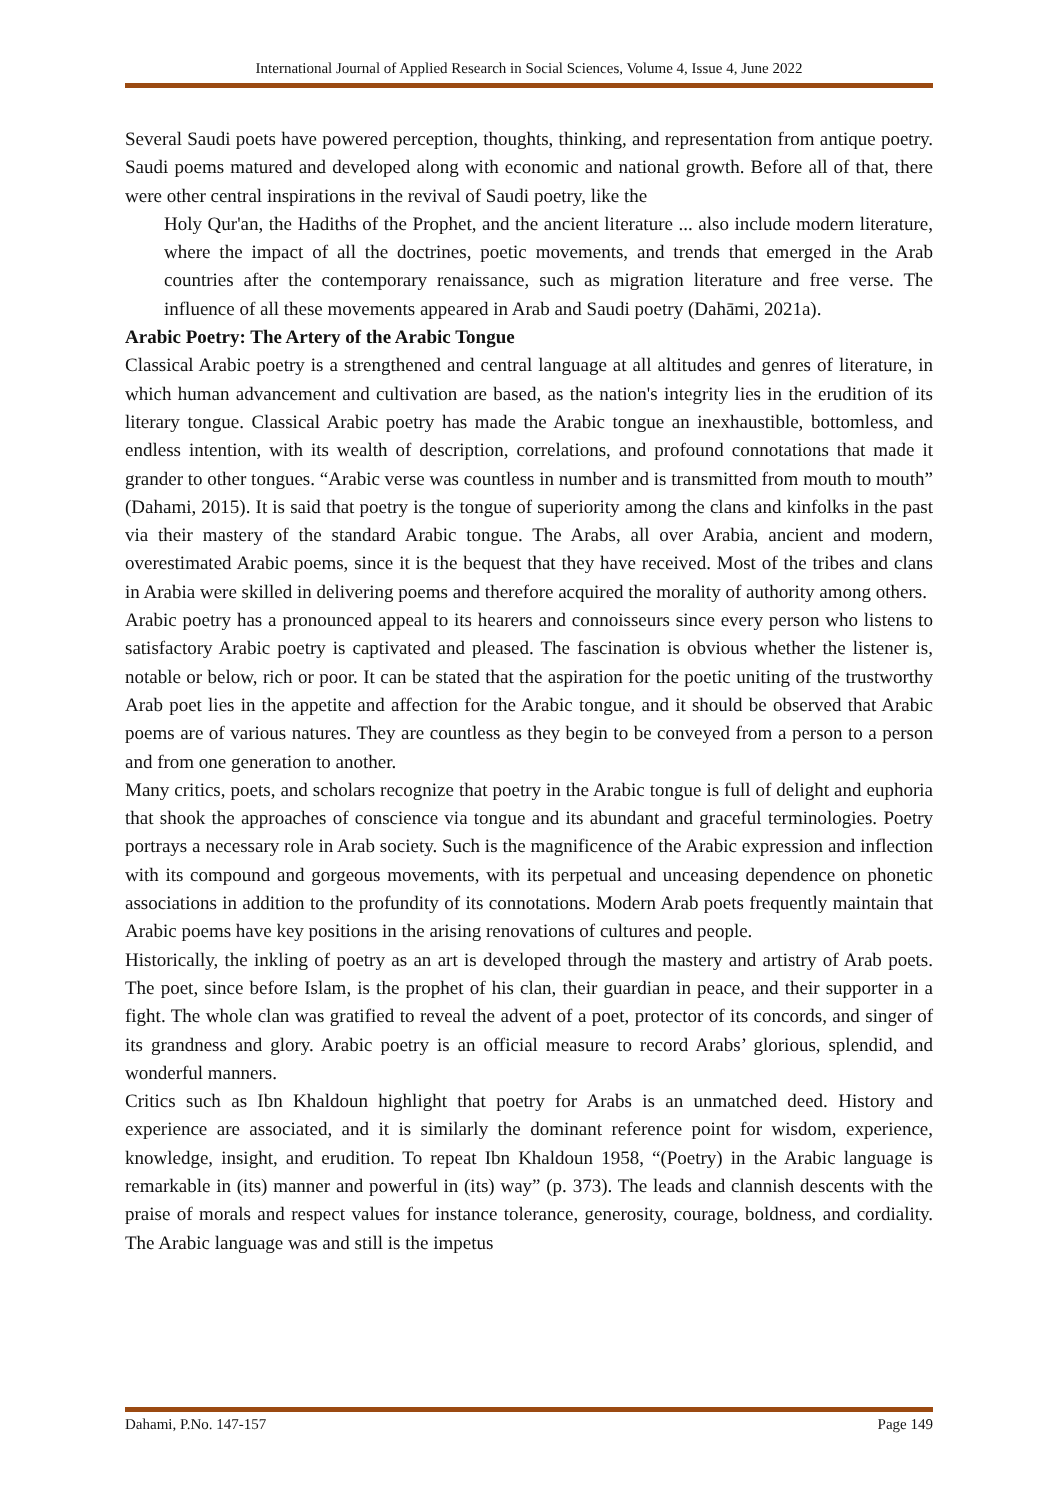International Journal of Applied Research in Social Sciences, Volume 4, Issue 4, June 2022
Several Saudi poets have powered perception, thoughts, thinking, and representation from antique poetry. Saudi poems matured and developed along with economic and national growth. Before all of that, there were other central inspirations in the revival of Saudi poetry, like the
Holy Qur'an, the Hadiths of the Prophet, and the ancient literature ... also include modern literature, where the impact of all the doctrines, poetic movements, and trends that emerged in the Arab countries after the contemporary renaissance, such as migration literature and free verse. The influence of all these movements appeared in Arab and Saudi poetry (Dahāmi, 2021a).
Arabic Poetry: The Artery of the Arabic Tongue
Classical Arabic poetry is a strengthened and central language at all altitudes and genres of literature, in which human advancement and cultivation are based, as the nation's integrity lies in the erudition of its literary tongue. Classical Arabic poetry has made the Arabic tongue an inexhaustible, bottomless, and endless intention, with its wealth of description, correlations, and profound connotations that made it grander to other tongues. “Arabic verse was countless in number and is transmitted from mouth to mouth” (Dahami, 2015). It is said that poetry is the tongue of superiority among the clans and kinfolks in the past via their mastery of the standard Arabic tongue. The Arabs, all over Arabia, ancient and modern, overestimated Arabic poems, since it is the bequest that they have received. Most of the tribes and clans in Arabia were skilled in delivering poems and therefore acquired the morality of authority among others.
Arabic poetry has a pronounced appeal to its hearers and connoisseurs since every person who listens to satisfactory Arabic poetry is captivated and pleased. The fascination is obvious whether the listener is, notable or below, rich or poor. It can be stated that the aspiration for the poetic uniting of the trustworthy Arab poet lies in the appetite and affection for the Arabic tongue, and it should be observed that Arabic poems are of various natures. They are countless as they begin to be conveyed from a person to a person and from one generation to another.
Many critics, poets, and scholars recognize that poetry in the Arabic tongue is full of delight and euphoria that shook the approaches of conscience via tongue and its abundant and graceful terminologies. Poetry portrays a necessary role in Arab society. Such is the magnificence of the Arabic expression and inflection with its compound and gorgeous movements, with its perpetual and unceasing dependence on phonetic associations in addition to the profundity of its connotations. Modern Arab poets frequently maintain that Arabic poems have key positions in the arising renovations of cultures and people.
Historically, the inkling of poetry as an art is developed through the mastery and artistry of Arab poets. The poet, since before Islam, is the prophet of his clan, their guardian in peace, and their supporter in a fight. The whole clan was gratified to reveal the advent of a poet, protector of its concords, and singer of its grandness and glory. Arabic poetry is an official measure to record Arabs’ glorious, splendid, and wonderful manners.
Critics such as Ibn Khaldoun highlight that poetry for Arabs is an unmatched deed. History and experience are associated, and it is similarly the dominant reference point for wisdom, experience, knowledge, insight, and erudition. To repeat Ibn Khaldoun 1958, “(Poetry) in the Arabic language is remarkable in (its) manner and powerful in (its) way” (p. 373). The leads and clannish descents with the praise of morals and respect values for instance tolerance, generosity, courage, boldness, and cordiality. The Arabic language was and still is the impetus
Dahami, P.No. 147-157 Page 149